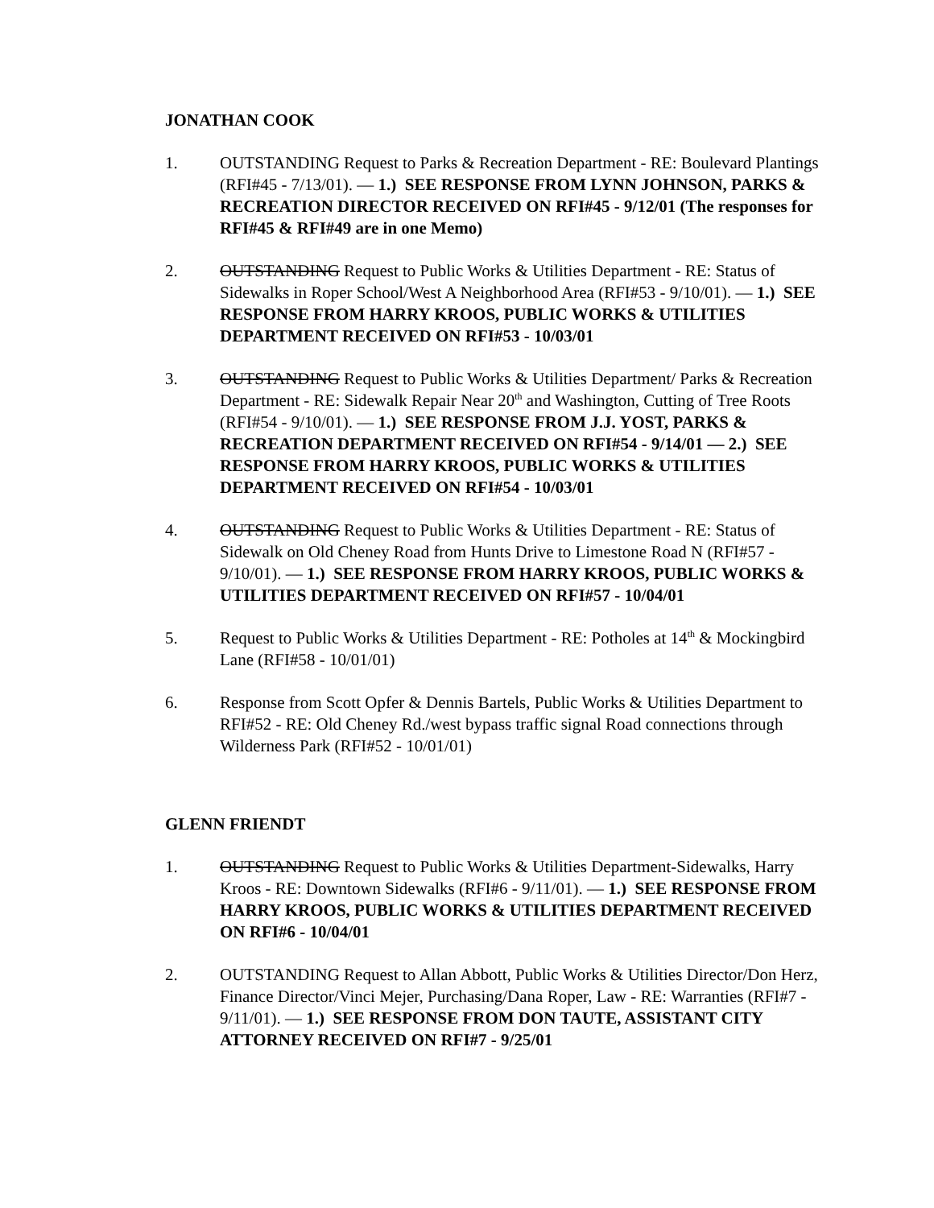JONATHAN COOK
1. OUTSTANDING Request to Parks & Recreation Department - RE: Boulevard Plantings (RFI#45 - 7/13/01). — 1.) SEE RESPONSE FROM LYNN JOHNSON, PARKS & RECREATION DIRECTOR RECEIVED ON RFI#45 - 9/12/01 (The responses for RFI#45 & RFI#49 are in one Memo)
2. OUTSTANDING Request to Public Works & Utilities Department - RE: Status of Sidewalks in Roper School/West A Neighborhood Area (RFI#53 - 9/10/01). — 1.) SEE RESPONSE FROM HARRY KROOS, PUBLIC WORKS & UTILITIES DEPARTMENT RECEIVED ON RFI#53 - 10/03/01
3. OUTSTANDING Request to Public Works & Utilities Department/ Parks & Recreation Department - RE: Sidewalk Repair Near 20<sup>th</sup> and Washington, Cutting of Tree Roots (RFI#54 - 9/10/01). — 1.) SEE RESPONSE FROM J.J. YOST, PARKS & RECREATION DEPARTMENT RECEIVED ON RFI#54 - 9/14/01 — 2.) SEE RESPONSE FROM HARRY KROOS, PUBLIC WORKS & UTILITIES DEPARTMENT RECEIVED ON RFI#54 - 10/03/01
4. OUTSTANDING Request to Public Works & Utilities Department - RE: Status of Sidewalk on Old Cheney Road from Hunts Drive to Limestone Road N (RFI#57 - 9/10/01). — 1.) SEE RESPONSE FROM HARRY KROOS, PUBLIC WORKS & UTILITIES DEPARTMENT RECEIVED ON RFI#57 - 10/04/01
5. Request to Public Works & Utilities Department - RE: Potholes at 14<sup>th</sup> & Mockingbird Lane (RFI#58 - 10/01/01)
6. Response from Scott Opfer & Dennis Bartels, Public Works & Utilities Department to RFI#52 - RE: Old Cheney Rd./west bypass traffic signal Road connections through Wilderness Park (RFI#52 - 10/01/01)
GLENN FRIENDT
1. OUTSTANDING Request to Public Works & Utilities Department-Sidewalks, Harry Kroos - RE: Downtown Sidewalks (RFI#6 - 9/11/01). — 1.) SEE RESPONSE FROM HARRY KROOS, PUBLIC WORKS & UTILITIES DEPARTMENT RECEIVED ON RFI#6 - 10/04/01
2. OUTSTANDING Request to Allan Abbott, Public Works & Utilities Director/Don Herz, Finance Director/Vinci Mejer, Purchasing/Dana Roper, Law - RE: Warranties (RFI#7 - 9/11/01). — 1.) SEE RESPONSE FROM DON TAUTE, ASSISTANT CITY ATTORNEY RECEIVED ON RFI#7 - 9/25/01